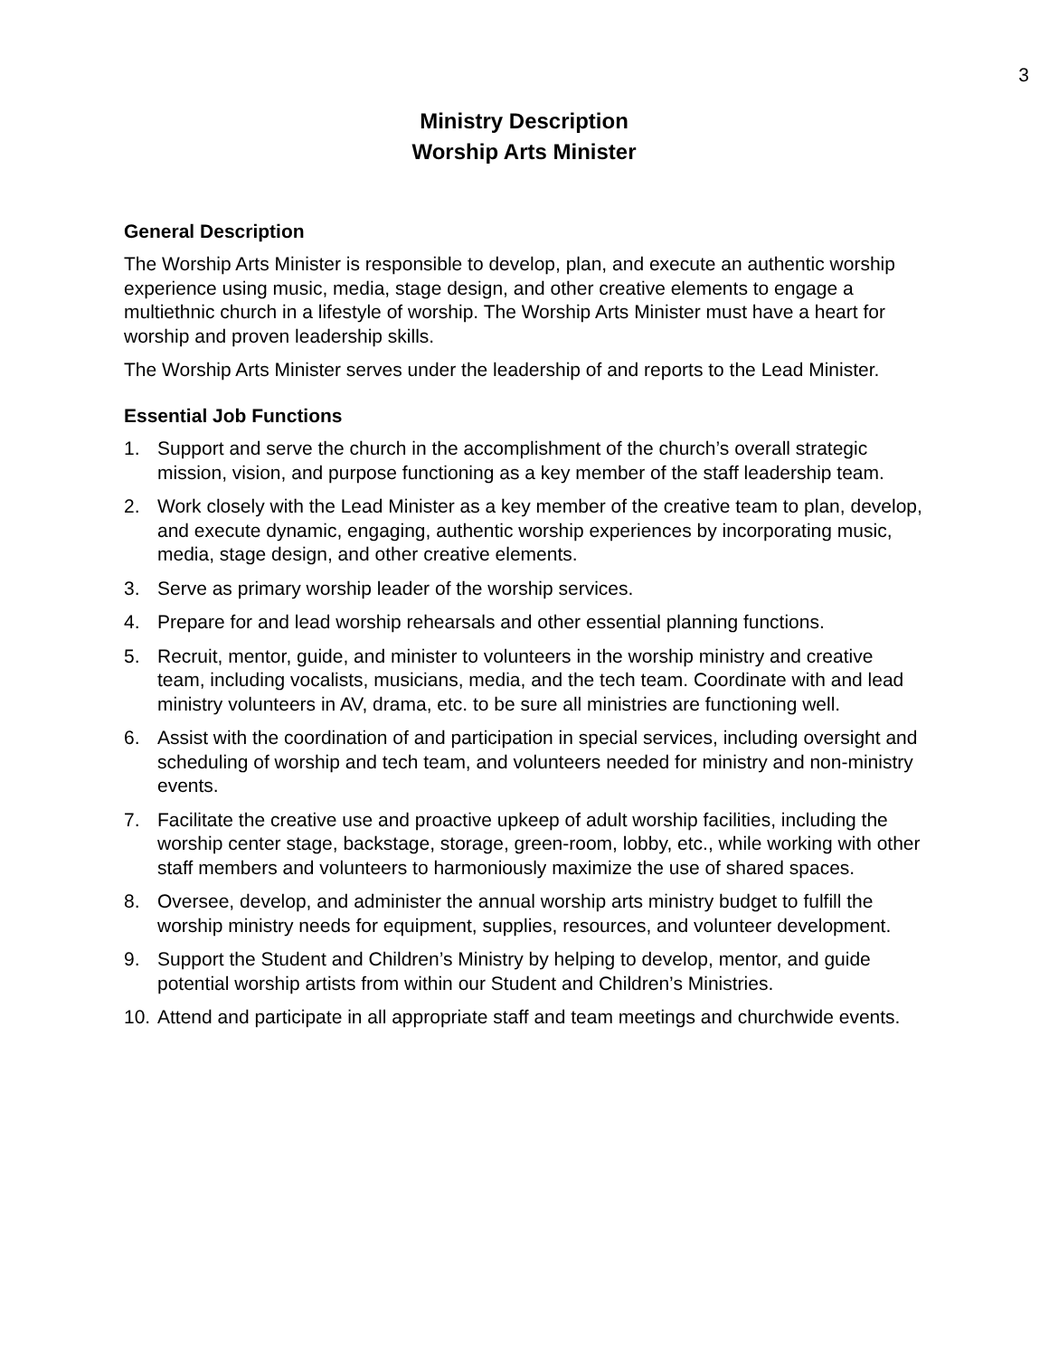3
Ministry Description
Worship Arts Minister
General Description
The Worship Arts Minister is responsible to develop, plan, and execute an authentic worship experience using music, media, stage design, and other creative elements to engage a multiethnic church in a lifestyle of worship. The Worship Arts Minister must have a heart for worship and proven leadership skills.
The Worship Arts Minister serves under the leadership of and reports to the Lead Minister.
Essential Job Functions
1. Support and serve the church in the accomplishment of the church’s overall strategic mission, vision, and purpose functioning as a key member of the staff leadership team.
2. Work closely with the Lead Minister as a key member of the creative team to plan, develop, and execute dynamic, engaging, authentic worship experiences by incorporating music, media, stage design, and other creative elements.
3. Serve as primary worship leader of the worship services.
4. Prepare for and lead worship rehearsals and other essential planning functions.
5. Recruit, mentor, guide, and minister to volunteers in the worship ministry and creative team, including vocalists, musicians, media, and the tech team. Coordinate with and lead ministry volunteers in AV, drama, etc. to be sure all ministries are functioning well.
6. Assist with the coordination of and participation in special services, including oversight and scheduling of worship and tech team, and volunteers needed for ministry and non-ministry events.
7. Facilitate the creative use and proactive upkeep of adult worship facilities, including the worship center stage, backstage, storage, green-room, lobby, etc., while working with other staff members and volunteers to harmoniously maximize the use of shared spaces.
8. Oversee, develop, and administer the annual worship arts ministry budget to fulfill the worship ministry needs for equipment, supplies, resources, and volunteer development.
9. Support the Student and Children’s Ministry by helping to develop, mentor, and guide potential worship artists from within our Student and Children’s Ministries.
10. Attend and participate in all appropriate staff and team meetings and churchwide events.